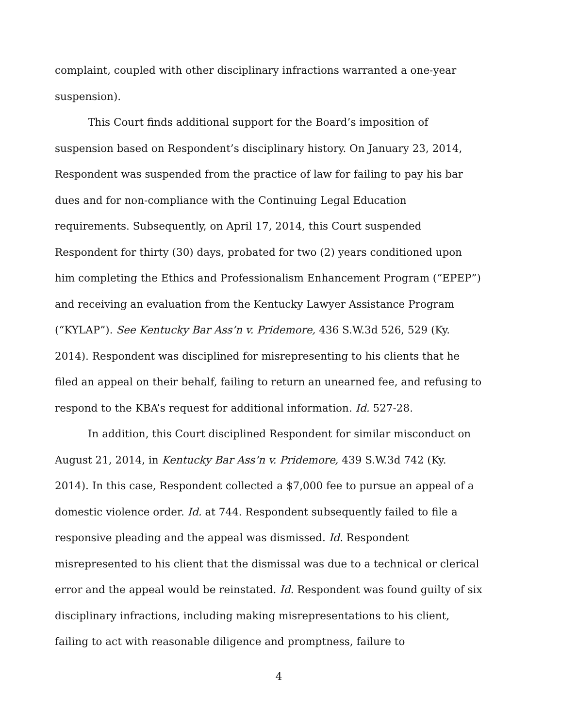complaint, coupled with other disciplinary infractions warranted a one-year suspension).
This Court finds additional support for the Board’s imposition of suspension based on Respondent’s disciplinary history. On January 23, 2014, Respondent was suspended from the practice of law for failing to pay his bar dues and for non-compliance with the Continuing Legal Education requirements. Subsequently, on April 17, 2014, this Court suspended Respondent for thirty (30) days, probated for two (2) years conditioned upon him completing the Ethics and Professionalism Enhancement Program (“EPEP”) and receiving an evaluation from the Kentucky Lawyer Assistance Program (“KYLAP”). See Kentucky Bar Ass’n v. Pridemore, 436 S.W.3d 526, 529 (Ky. 2014). Respondent was disciplined for misrepresenting to his clients that he filed an appeal on their behalf, failing to return an unearned fee, and refusing to respond to the KBA’s request for additional information. Id. 527-28.
In addition, this Court disciplined Respondent for similar misconduct on August 21, 2014, in Kentucky Bar Ass’n v. Pridemore, 439 S.W.3d 742 (Ky. 2014). In this case, Respondent collected a $7,000 fee to pursue an appeal of a domestic violence order. Id. at 744. Respondent subsequently failed to file a responsive pleading and the appeal was dismissed. Id. Respondent misrepresented to his client that the dismissal was due to a technical or clerical error and the appeal would be reinstated. Id. Respondent was found guilty of six disciplinary infractions, including making misrepresentations to his client, failing to act with reasonable diligence and promptness, failure to
4